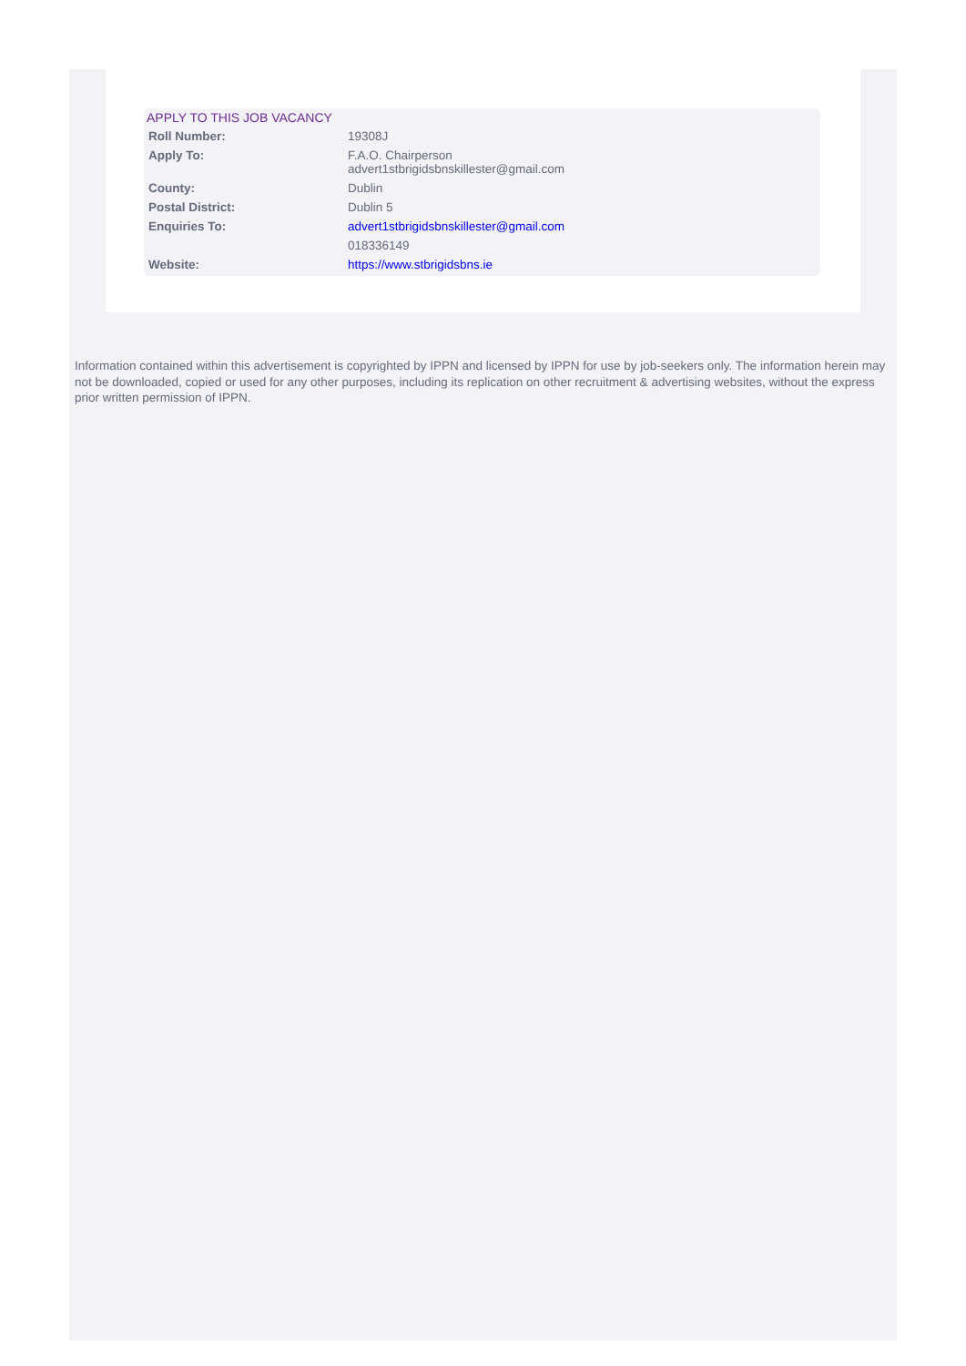APPLY TO THIS JOB VACANCY
| Roll Number: | 19308J |
| Apply To: | F.A.O. Chairperson advert1stbrigidsbnskillester@gmail.com |
| County: | Dublin |
| Postal District: | Dublin 5 |
| Enquiries To: | advert1stbrigidsbnskillester@gmail.com |
| | 018336149 |
| Website: | https://www.stbrigidsbns.ie |
Information contained within this advertisement is copyrighted by IPPN and licensed by IPPN for use by job-seekers only. The information herein may not be downloaded, copied or used for any other purposes, including its replication on other recruitment & advertising websites, without the express prior written permission of IPPN.